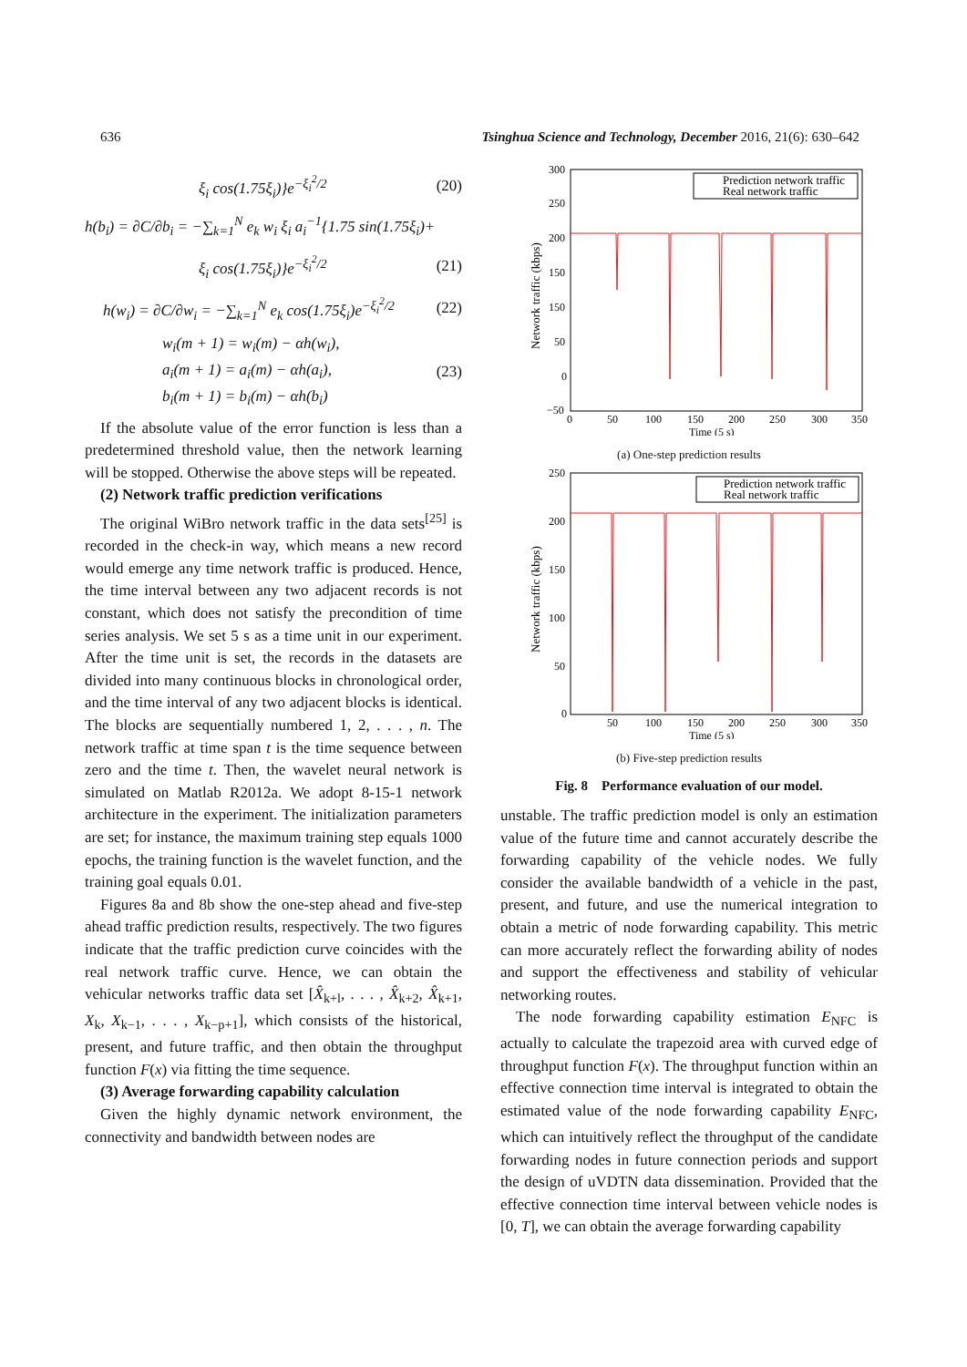636 Tsinghua Science and Technology, December 2016, 21(6): 630–642
ξ<sub>i</sub> cos(1.75ξ<sub>i</sub>)}e<sup>−ξ<sub>i</sub><sup>2</sup>/2</sup> (20)
h(b<sub>i</sub>) = ∂C/∂b<sub>i</sub> = −∑<sub>k=1</sub><sup>N</sup> e<sub>k</sub> w<sub>i</sub> ξ<sub>i</sub> a<sub>i</sub><sup>−1</sup>{1.75 sin(1.75ξ<sub>i</sub>)+
ξ<sub>i</sub> cos(1.75ξ<sub>i</sub>)}e<sup>−ξ<sub>i</sub><sup>2</sup>/2</sup> (21)
h(w<sub>i</sub>) = ∂C/∂w<sub>i</sub> = −∑<sub>k=1</sub><sup>N</sup> e<sub>k</sub> cos(1.75ξ<sub>i</sub>)e<sup>−ξ<sub>i</sub><sup>2</sup>/2</sup> (22)
w<sub>i</sub>(m + 1) = w<sub>i</sub>(m) − αh(w<sub>i</sub>),
a<sub>i</sub>(m + 1) = a<sub>i</sub>(m) − αh(a<sub>i</sub>),
b<sub>i</sub>(m + 1) = b<sub>i</sub>(m) − αh(b<sub>i</sub>) (23)
If the absolute value of the error function is less than a predetermined threshold value, then the network learning will be stopped. Otherwise the above steps will be repeated.
(2) Network traffic prediction verifications
The original WiBro network traffic in the data sets<sup>[25]</sup> is recorded in the check-in way, which means a new record would emerge any time network traffic is produced. Hence, the time interval between any two adjacent records is not constant, which does not satisfy the precondition of time series analysis. We set 5 s as a time unit in our experiment. After the time unit is set, the records in the datasets are divided into many continuous blocks in chronological order, and the time interval of any two adjacent blocks is identical. The blocks are sequentially numbered 1, 2, . . . , n. The network traffic at time span t is the time sequence between zero and the time t. Then, the wavelet neural network is simulated on Matlab R2012a. We adopt 8-15-1 network architecture in the experiment. The initialization parameters are set; for instance, the maximum training step equals 1000 epochs, the training function is the wavelet function, and the training goal equals 0.01.
Figures 8a and 8b show the one-step ahead and five-step ahead traffic prediction results, respectively. The two figures indicate that the traffic prediction curve coincides with the real network traffic curve. Hence, we can obtain the vehicular networks traffic data set [X̂<sub>k+l</sub>, . . . , X̂<sub>k+2</sub>, X̂<sub>k+1</sub>, X<sub>k</sub>, X<sub>k−1</sub>, . . . , X<sub>k−p+1</sub>], which consists of the historical, present, and future traffic, and then obtain the throughput function F(x) via fitting the time sequence.
(3) Average forwarding capability calculation
Given the highly dynamic network environment, the connectivity and bandwidth between nodes are
Prediction network traffic
Real network traffic
300
250
200
150
150
50
0
−50
0
50
100
150
200
250
300
350
Time (5 s)
Network traffic (kbps)
(a) One-step prediction results
Prediction network traffic
Real network traffic
250
200
150
100
50
0
50
100
150
200
250
300
350
Time (5 s)
Network traffic (kbps)
(b) Five-step prediction results
Fig. 8 Performance evaluation of our model.
unstable. The traffic prediction model is only an estimation value of the future time and cannot accurately describe the forwarding capability of the vehicle nodes. We fully consider the available bandwidth of a vehicle in the past, present, and future, and use the numerical integration to obtain a metric of node forwarding capability. This metric can more accurately reflect the forwarding ability of nodes and support the effectiveness and stability of vehicular networking routes.
The node forwarding capability estimation E<sub>NFC</sub> is actually to calculate the trapezoid area with curved edge of throughput function F(x). The throughput function within an effective connection time interval is integrated to obtain the estimated value of the node forwarding capability E<sub>NFC</sub>, which can intuitively reflect the throughput of the candidate forwarding nodes in future connection periods and support the design of uVDTN data dissemination. Provided that the effective connection time interval between vehicle nodes is [0, T], we can obtain the average forwarding capability